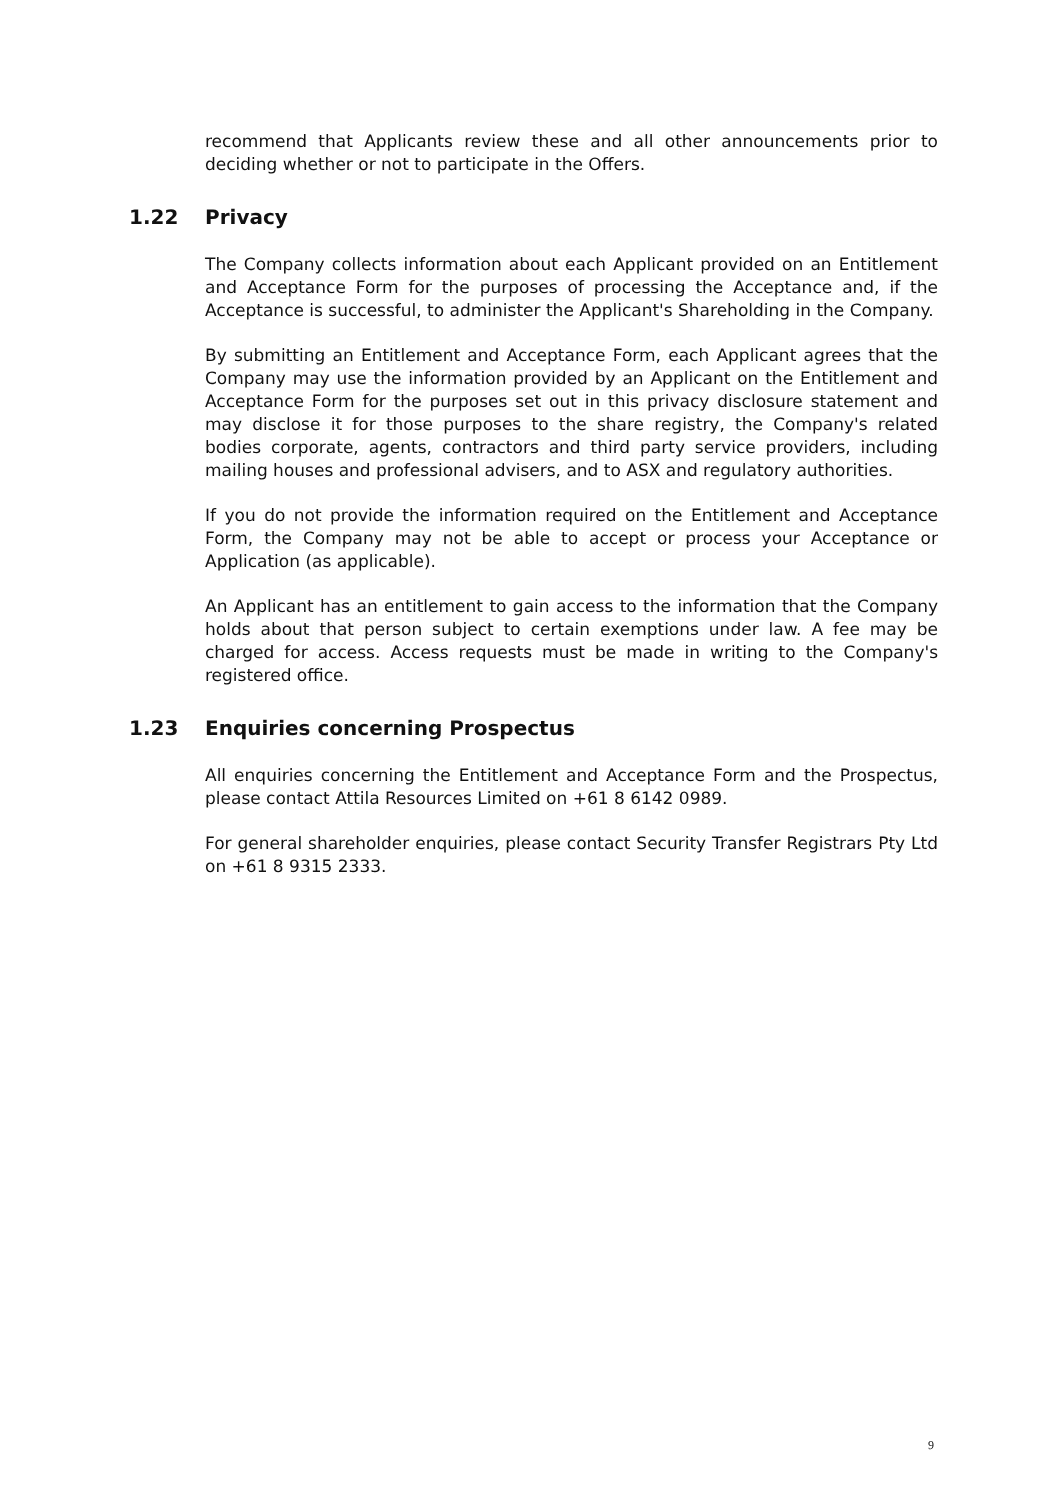recommend that Applicants review these and all other announcements prior to deciding whether or not to participate in the Offers.
1.22 Privacy
The Company collects information about each Applicant provided on an Entitlement and Acceptance Form for the purposes of processing the Acceptance and, if the Acceptance is successful, to administer the Applicant's Shareholding in the Company.
By submitting an Entitlement and Acceptance Form, each Applicant agrees that the Company may use the information provided by an Applicant on the Entitlement and Acceptance Form for the purposes set out in this privacy disclosure statement and may disclose it for those purposes to the share registry, the Company's related bodies corporate, agents, contractors and third party service providers, including mailing houses and professional advisers, and to ASX and regulatory authorities.
If you do not provide the information required on the Entitlement and Acceptance Form, the Company may not be able to accept or process your Acceptance or Application (as applicable).
An Applicant has an entitlement to gain access to the information that the Company holds about that person subject to certain exemptions under law. A fee may be charged for access. Access requests must be made in writing to the Company's registered office.
1.23 Enquiries concerning Prospectus
All enquiries concerning the Entitlement and Acceptance Form and the Prospectus, please contact Attila Resources Limited on +61 8 6142 0989.
For general shareholder enquiries, please contact Security Transfer Registrars Pty Ltd on +61 8 9315 2333.
9